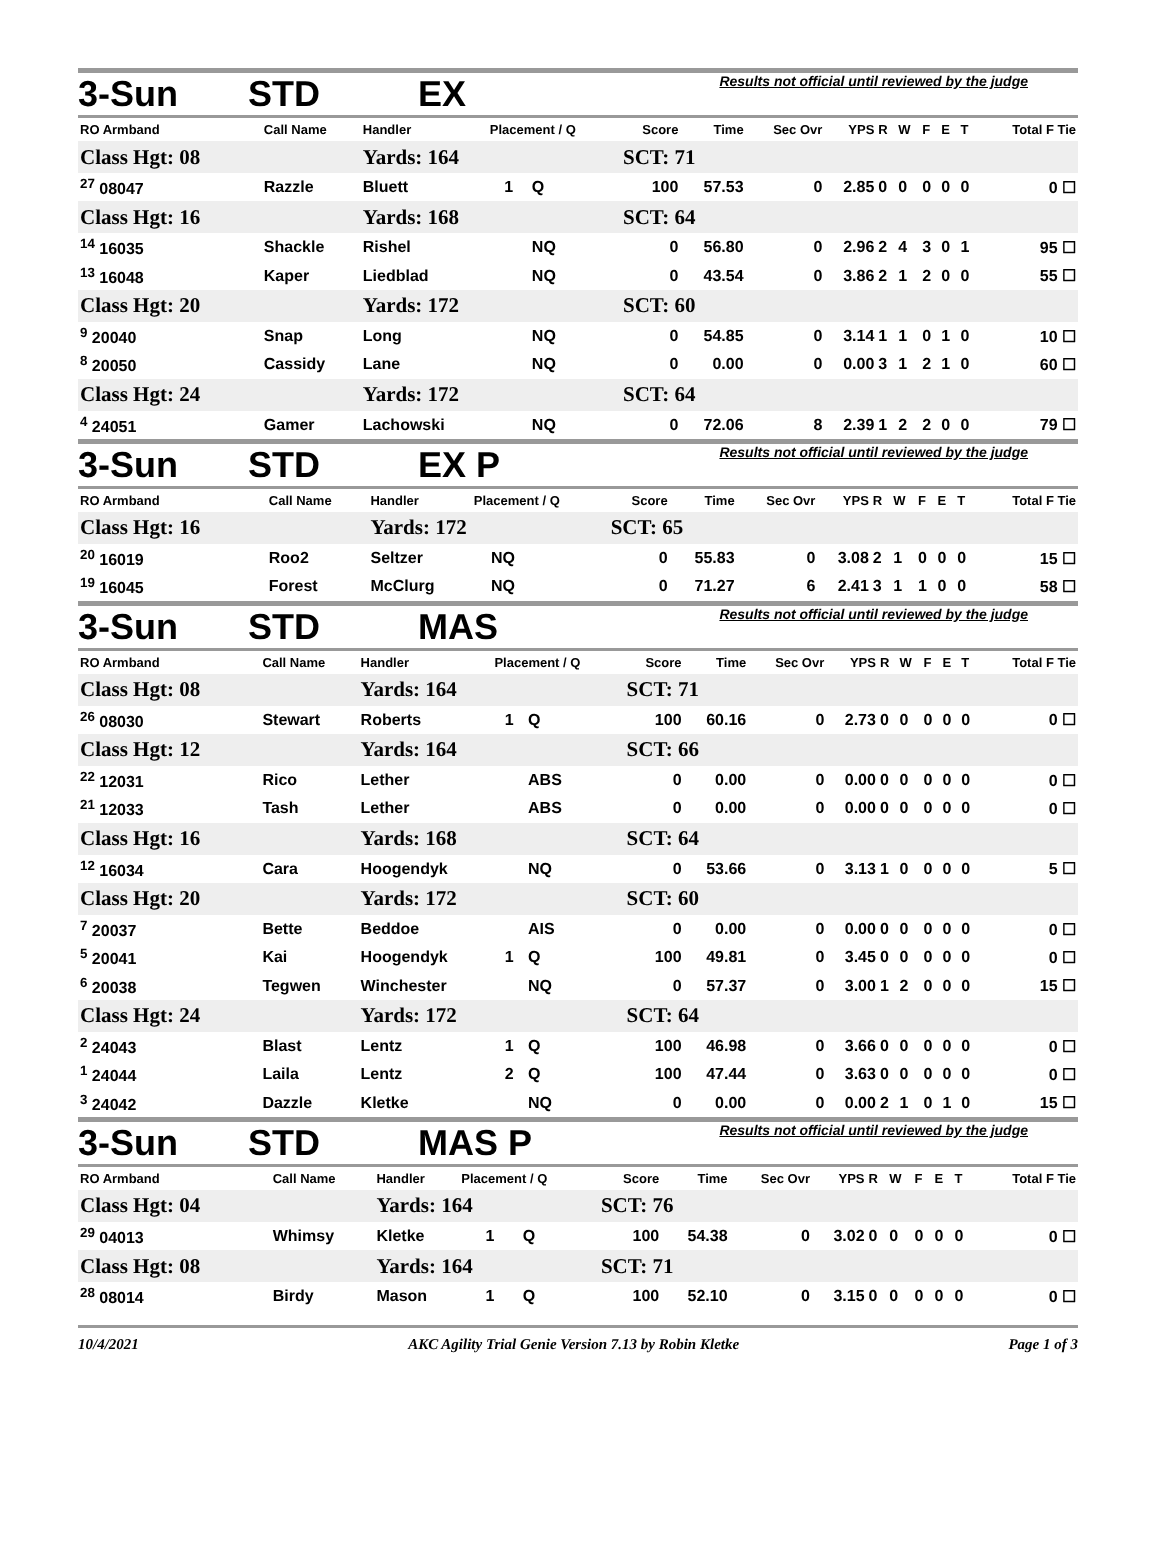3-Sun STD EX Results not official until reviewed by the judge
| RO Armband | Call Name | Handler | Placement / Q | | Score | Time | Sec Ovr | YPS | R | W | F | E | T | Total F Tie |
| --- | --- | --- | --- | --- | --- | --- | --- | --- | --- | --- | --- | --- | --- | --- |
| Class Hgt: 08 | | Yards: 164 | | | SCT: 71 | | | | | | | | | |
| <sup>27</sup> 08047 | Razzle | Bluett | 1 | Q | 100 | 57.53 | 0 | 2.85 | 0 | 0 | 0 | 0 | 0 | 0 ☐ |
| Class Hgt: 16 | | Yards: 168 | | | SCT: 64 | | | | | | | | | |
| <sup>14</sup> 16035 | Shackle | Rishel | | NQ | 0 | 56.80 | 0 | 2.96 | 2 | 4 | 3 | 0 | 1 | 95 ☐ |
| <sup>13</sup> 16048 | Kaper | Liedblad | | NQ | 0 | 43.54 | 0 | 3.86 | 2 | 1 | 2 | 0 | 0 | 55 ☐ |
| Class Hgt: 20 | | Yards: 172 | | | SCT: 60 | | | | | | | | | |
| <sup>9</sup> 20040 | Snap | Long | | NQ | 0 | 54.85 | 0 | 3.14 | 1 | 1 | 0 | 1 | 0 | 10 ☐ |
| <sup>8</sup> 20050 | Cassidy | Lane | | NQ | 0 | 0.00 | 0 | 0.00 | 3 | 1 | 2 | 1 | 0 | 60 ☐ |
| Class Hgt: 24 | | Yards: 172 | | | SCT: 64 | | | | | | | | | |
| <sup>4</sup> 24051 | Gamer | Lachowski | | NQ | 0 | 72.06 | 8 | 2.39 | 1 | 2 | 2 | 0 | 0 | 79 ☐ |
3-Sun STD EX P Results not official until reviewed by the judge
| RO Armband | Call Name | Handler | Placement / Q | | Score | Time | Sec Ovr | YPS | R | W | F | E | T | Total F Tie |
| --- | --- | --- | --- | --- | --- | --- | --- | --- | --- | --- | --- | --- | --- | --- |
| Class Hgt: 16 | | Yards: 172 | | | SCT: 65 | | | | | | | | | |
| <sup>20</sup> 16019 | Roo2 | Seltzer | | NQ | 0 | 55.83 | 0 | 3.08 | 2 | 1 | 0 | 0 | 0 | 15 ☐ |
| <sup>19</sup> 16045 | Forest | McClurg | | NQ | 0 | 71.27 | 6 | 2.41 | 3 | 1 | 1 | 0 | 0 | 58 ☐ |
3-Sun STD MAS Results not official until reviewed by the judge
| RO Armband | Call Name | Handler | Placement / Q | | Score | Time | Sec Ovr | YPS | R | W | F | E | T | Total F Tie |
| --- | --- | --- | --- | --- | --- | --- | --- | --- | --- | --- | --- | --- | --- | --- |
| Class Hgt: 08 | | Yards: 164 | | | SCT: 71 | | | | | | | | | |
| <sup>26</sup> 08030 | Stewart | Roberts | 1 | Q | 100 | 60.16 | 0 | 2.73 | 0 | 0 | 0 | 0 | 0 | 0 ☐ |
| Class Hgt: 12 | | Yards: 164 | | | SCT: 66 | | | | | | | | | |
| <sup>22</sup> 12031 | Rico | Lether | | ABS | 0 | 0.00 | 0 | 0.00 | 0 | 0 | 0 | 0 | 0 | 0 ☐ |
| <sup>21</sup> 12033 | Tash | Lether | | ABS | 0 | 0.00 | 0 | 0.00 | 0 | 0 | 0 | 0 | 0 | 0 ☐ |
| Class Hgt: 16 | | Yards: 168 | | | SCT: 64 | | | | | | | | | |
| <sup>12</sup> 16034 | Cara | Hoogendyk | | NQ | 0 | 53.66 | 0 | 3.13 | 1 | 0 | 0 | 0 | 0 | 5 ☐ |
| Class Hgt: 20 | | Yards: 172 | | | SCT: 60 | | | | | | | | | |
| <sup>7</sup> 20037 | Bette | Beddoe | | AIS | 0 | 0.00 | 0 | 0.00 | 0 | 0 | 0 | 0 | 0 | 0 ☐ |
| <sup>5</sup> 20041 | Kai | Hoogendyk | 1 | Q | 100 | 49.81 | 0 | 3.45 | 0 | 0 | 0 | 0 | 0 | 0 ☐ |
| <sup>6</sup> 20038 | Tegwen | Winchester | | NQ | 0 | 57.37 | 0 | 3.00 | 1 | 2 | 0 | 0 | 0 | 15 ☐ |
| Class Hgt: 24 | | Yards: 172 | | | SCT: 64 | | | | | | | | | |
| <sup>2</sup> 24043 | Blast | Lentz | 1 | Q | 100 | 46.98 | 0 | 3.66 | 0 | 0 | 0 | 0 | 0 | 0 ☐ |
| <sup>1</sup> 24044 | Laila | Lentz | 2 | Q | 100 | 47.44 | 0 | 3.63 | 0 | 0 | 0 | 0 | 0 | 0 ☐ |
| <sup>3</sup> 24042 | Dazzle | Kletke | | NQ | 0 | 0.00 | 0 | 0.00 | 2 | 1 | 0 | 1 | 0 | 15 ☐ |
3-Sun STD MAS P Results not official until reviewed by the judge
| RO Armband | Call Name | Handler | Placement / Q | | Score | Time | Sec Ovr | YPS | R | W | F | E | T | Total F Tie |
| --- | --- | --- | --- | --- | --- | --- | --- | --- | --- | --- | --- | --- | --- | --- |
| Class Hgt: 04 | | Yards: 164 | | | SCT: 76 | | | | | | | | | |
| <sup>29</sup> 04013 | Whimsy | Kletke | 1 | Q | 100 | 54.38 | 0 | 3.02 | 0 | 0 | 0 | 0 | 0 | 0 ☐ |
| Class Hgt: 08 | | Yards: 164 | | | SCT: 71 | | | | | | | | | |
| <sup>28</sup> 08014 | Birdy | Mason | 1 | Q | 100 | 52.10 | 0 | 3.15 | 0 | 0 | 0 | 0 | 0 | 0 ☐ |
10/4/2021 AKC Agility Trial Genie Version 7.13 by Robin Kletke Page 1 of 3